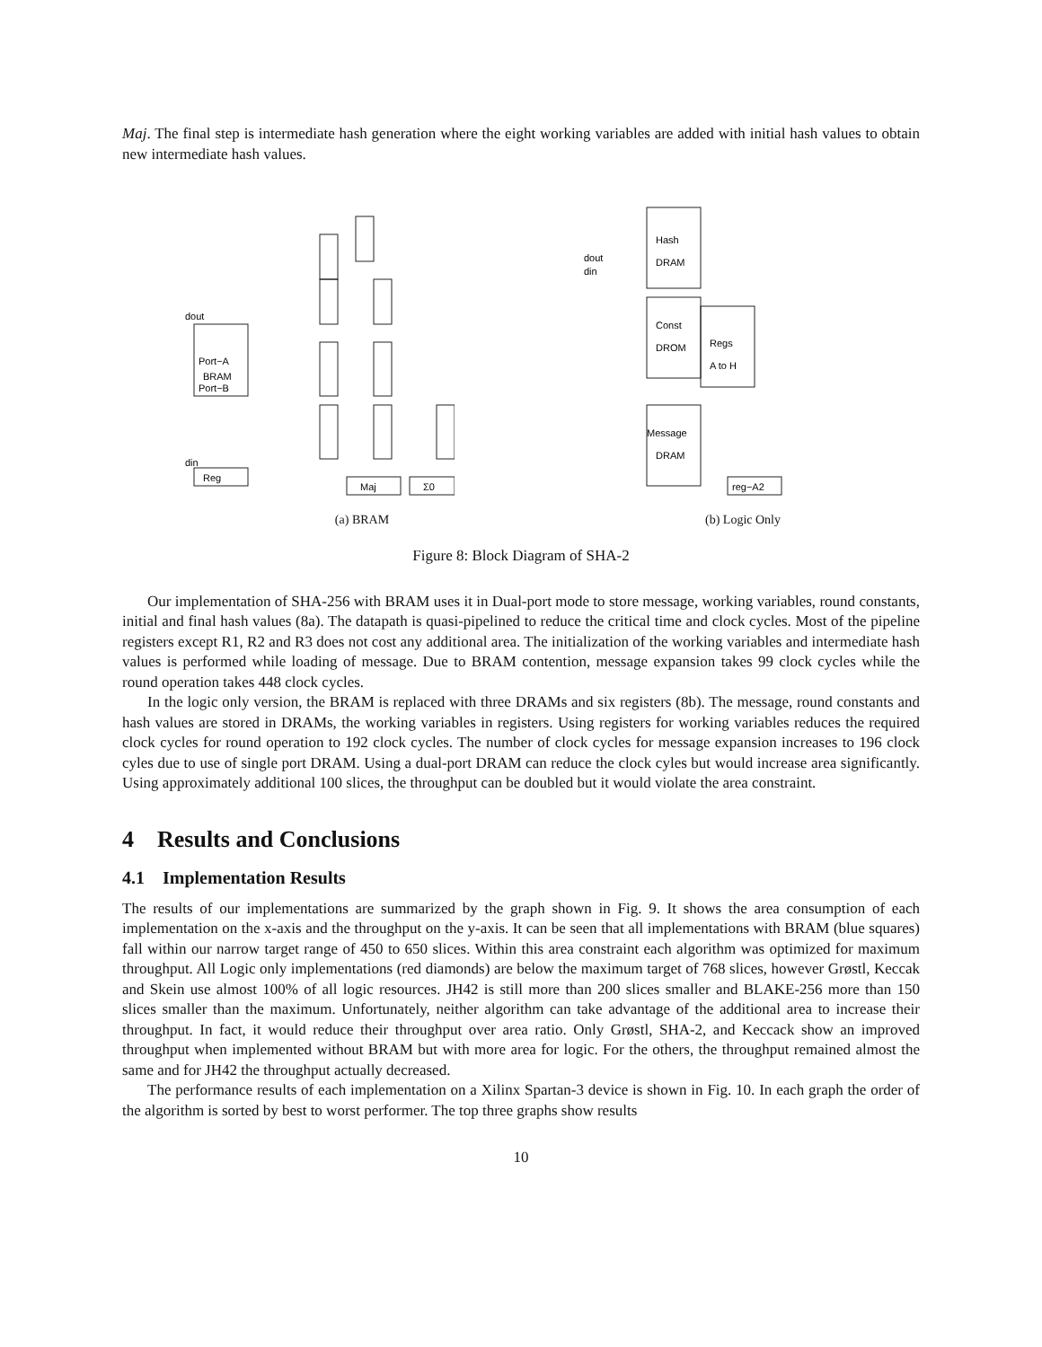Maj. The final step is intermediate hash generation where the eight working variables are added with initial hash values to obtain new intermediate hash values.
Port−A
BRAM
Port−B
Reg
Maj
Σ0
dout
din
(a) BRAM
Hash
DRAM
Const
DROM
Regs
A to H
Message
DRAM
reg−A2
dout
din
(b) Logic Only
Figure 8: Block Diagram of SHA-2
Our implementation of SHA-256 with BRAM uses it in Dual-port mode to store message, working variables, round constants, initial and final hash values (8a). The datapath is quasi-pipelined to reduce the critical time and clock cycles. Most of the pipeline registers except R1, R2 and R3 does not cost any additional area. The initialization of the working variables and intermediate hash values is performed while loading of message. Due to BRAM contention, message expansion takes 99 clock cycles while the round operation takes 448 clock cycles.
In the logic only version, the BRAM is replaced with three DRAMs and six registers (8b). The message, round constants and hash values are stored in DRAMs, the working variables in registers. Using registers for working variables reduces the required clock cycles for round operation to 192 clock cycles. The number of clock cycles for message expansion increases to 196 clock cyles due to use of single port DRAM. Using a dual-port DRAM can reduce the clock cyles but would increase area significantly. Using approximately additional 100 slices, the throughput can be doubled but it would violate the area constraint.
4 Results and Conclusions
4.1 Implementation Results
The results of our implementations are summarized by the graph shown in Fig. 9. It shows the area consumption of each implementation on the x-axis and the throughput on the y-axis. It can be seen that all implementations with BRAM (blue squares) fall within our narrow target range of 450 to 650 slices. Within this area constraint each algorithm was optimized for maximum throughput. All Logic only implementations (red diamonds) are below the maximum target of 768 slices, however Grøstl, Keccak and Skein use almost 100% of all logic resources. JH42 is still more than 200 slices smaller and BLAKE-256 more than 150 slices smaller than the maximum. Unfortunately, neither algorithm can take advantage of the additional area to increase their throughput. In fact, it would reduce their throughput over area ratio. Only Grøstl, SHA-2, and Keccack show an improved throughput when implemented without BRAM but with more area for logic. For the others, the throughput remained almost the same and for JH42 the throughput actually decreased.
The performance results of each implementation on a Xilinx Spartan-3 device is shown in Fig. 10. In each graph the order of the algorithm is sorted by best to worst performer. The top three graphs show results
10